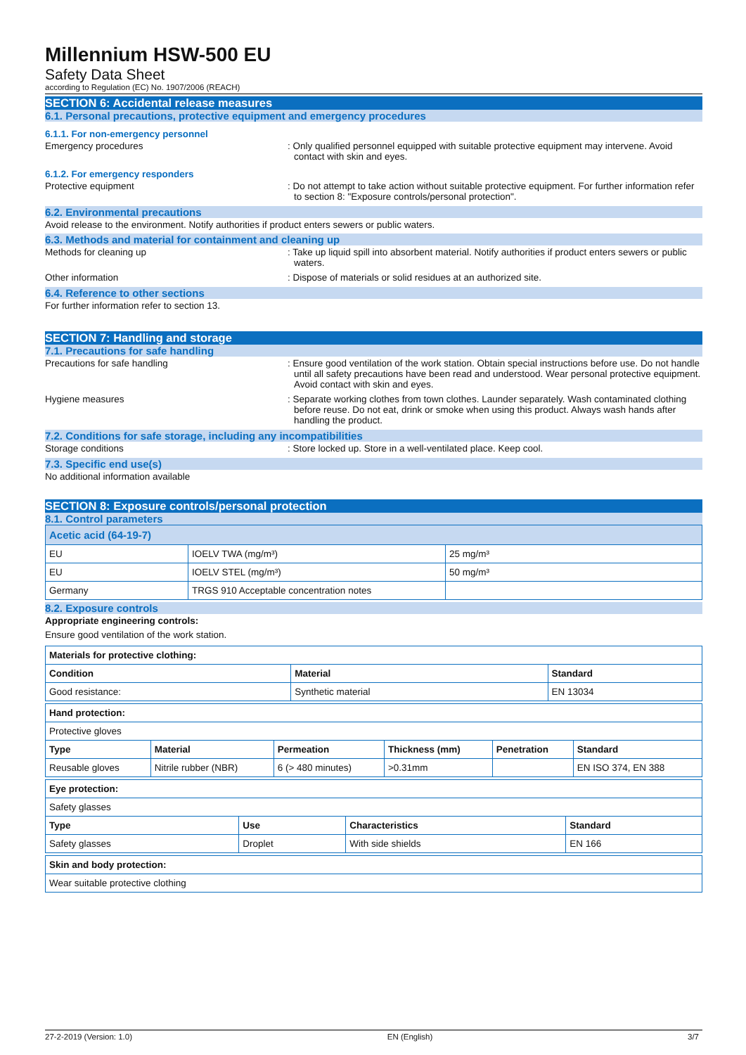Millennium HSW-500 EU
Safety Data Sheet
according to Regulation (EC) No. 1907/2006 (REACH)
SECTION 6: Accidental release measures
6.1. Personal precautions, protective equipment and emergency procedures
6.1.1. For non-emergency personnel
Emergency procedures : Only qualified personnel equipped with suitable protective equipment may intervene. Avoid contact with skin and eyes.
6.1.2. For emergency responders
Protective equipment : Do not attempt to take action without suitable protective equipment. For further information refer to section 8: "Exposure controls/personal protection".
6.2. Environmental precautions
Avoid release to the environment. Notify authorities if product enters sewers or public waters.
6.3. Methods and material for containment and cleaning up
Methods for cleaning up : Take up liquid spill into absorbent material. Notify authorities if product enters sewers or public waters.
Other information : Dispose of materials or solid residues at an authorized site.
6.4. Reference to other sections
For further information refer to section 13.
SECTION 7: Handling and storage
7.1. Precautions for safe handling
Precautions for safe handling : Ensure good ventilation of the work station. Obtain special instructions before use. Do not handle until all safety precautions have been read and understood. Wear personal protective equipment. Avoid contact with skin and eyes.
Hygiene measures : Separate working clothes from town clothes. Launder separately. Wash contaminated clothing before reuse. Do not eat, drink or smoke when using this product. Always wash hands after handling the product.
7.2. Conditions for safe storage, including any incompatibilities
Storage conditions : Store locked up. Store in a well-ventilated place. Keep cool.
7.3. Specific end use(s)
No additional information available
SECTION 8: Exposure controls/personal protection
8.1. Control parameters
| Acetic acid (64-19-7) | | |
| --- | --- | --- |
| EU | IOELV TWA (mg/m³) | 25 mg/m³ |
| EU | IOELV STEL (mg/m³) | 50 mg/m³ |
| Germany | TRGS 910 Acceptable concentration notes | |
8.2. Exposure controls
Appropriate engineering controls:
Ensure good ventilation of the work station.
| Materials for protective clothing: | | |
| --- | --- | --- |
| Condition | Material | Standard |
| Good resistance: | Synthetic material | EN 13034 |
| Hand protection: | | | | | |
| --- | --- | --- | --- | --- | --- |
| Protective gloves | | | | | |
| Type | Material | Permeation | Thickness (mm) | Penetration | Standard |
| Reusable gloves | Nitrile rubber (NBR) | 6 (> 480 minutes) | >0.31mm | | EN ISO 374, EN 388 |
| Eye protection: | | | |
| --- | --- | --- | --- |
| Safety glasses | | | |
| Type | Use | Characteristics | Standard |
| Safety glasses | Droplet | With side shields | EN 166 |
| Skin and body protection: |
| --- |
| Wear suitable protective clothing |
27-2-2019 (Version: 1.0) EN (English) 3/7